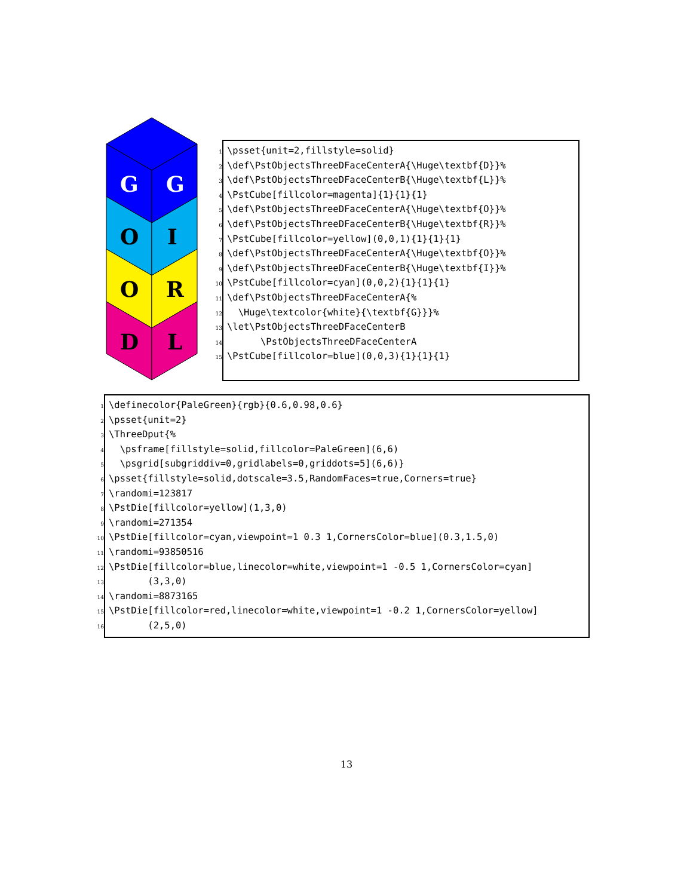G
G
O
I
O
R
D
L
1 \psset{unit=2,fillstyle=solid} 2 \def\PstObjectsThreeDFaceCenterA{\Huge\textbf{D}}% 3 \def\PstObjectsThreeDFaceCenterB{\Huge\textbf{L}}% 4 \PstCube[fillcolor=magenta]{1}{1}{1} 5 \def\PstObjectsThreeDFaceCenterA{\Huge\textbf{O}}% 6 \def\PstObjectsThreeDFaceCenterB{\Huge\textbf{R}}% 7 \PstCube[fillcolor=yellow](0,0,1){1}{1}{1} 8 \def\PstObjectsThreeDFaceCenterA{\Huge\textbf{O}}% 9 \def\PstObjectsThreeDFaceCenterB{\Huge\textbf{I}}% 10 \PstCube[fillcolor=cyan](0,0,2){1}{1}{1} 11 \def\PstObjectsThreeDFaceCenterA{% 12 \Huge\textcolor{white}{\textbf{G}}}% 13 \let\PstObjectsThreeDFaceCenterB 14 \PstObjectsThreeDFaceCenterA 15 \PstCube[fillcolor=blue](0,0,3){1}{1}{1}
1 \definecolor{PaleGreen}{rgb}{0.6,0.98,0.6} 2 \psset{unit=2} 3 \ThreeDput{% 4 \psframe[fillstyle=solid,fillcolor=PaleGreen](6,6) 5 \psgrid[subgriddiv=0,gridlabels=0,griddots=5](6,6)} 6 \psset{fillstyle=solid,dotscale=3.5,RandomFaces=true,Corners=true} 7 \randomi=123817 8 \PstDie[fillcolor=yellow](1,3,0) 9 \randomi=271354 10 \PstDie[fillcolor=cyan,viewpoint=1 0.3 1,CornersColor=blue](0.3,1.5,0) 11 \randomi=93850516 12 \PstDie[fillcolor=blue,linecolor=white,viewpoint=1 -0.5 1,CornersColor=cyan] 13 (3,3,0) 14 \randomi=8873165 15 \PstDie[fillcolor=red,linecolor=white,viewpoint=1 -0.2 1,CornersColor=yellow] 16 (2,5,0)
13